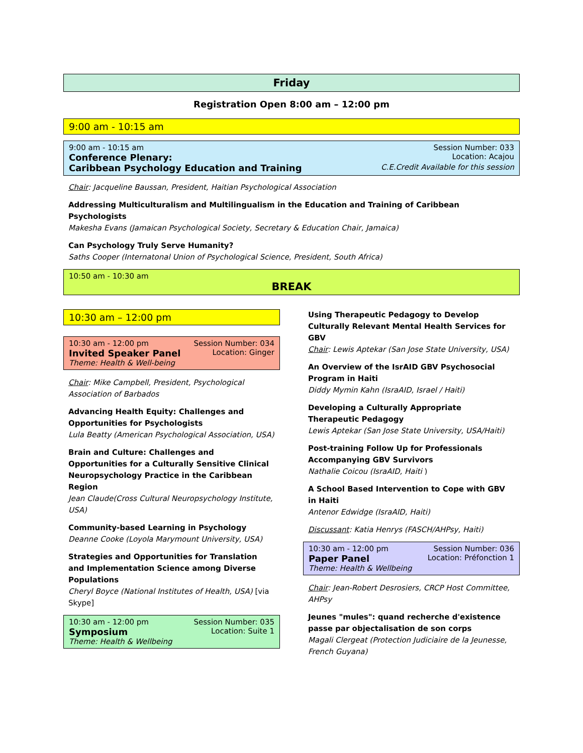Friday
Registration Open 8:00 am – 12:00 pm
9:00 am - 10:15 am
9:00 am - 10:15 am Session Number: 033
Conference Plenary: Location: Acajou
Caribbean Psychology Education and Training C.E.Credit Available for this session
Chair: Jacqueline Baussan, President, Haitian Psychological Association
Addressing Multiculturalism and Multilingualism in the Education and Training of Caribbean Psychologists
Makesha Evans (Jamaican Psychological Society, Secretary & Education Chair, Jamaica)
Can Psychology Truly Serve Humanity?
Saths Cooper (Internatonal Union of Psychological Science, President, South Africa)
10:50 am - 10:30 am
BREAK
10:30 am – 12:00 pm
10:30 am - 12:00 pm Session Number: 034
Invited Speaker Panel Location: Ginger
Theme: Health & Well-being
Chair: Mike Campbell, President, Psychological Association of Barbados
Advancing Health Equity: Challenges and Opportunities for Psychologists
Lula Beatty (American Psychological Association, USA)
Brain and Culture: Challenges and Opportunities for a Culturally Sensitive Clinical Neuropsychology Practice in the Caribbean Region
Jean Claude(Cross Cultural Neuropsychology Institute, USA)
Community-based Learning in Psychology
Deanne Cooke (Loyola Marymount University, USA)
Strategies and Opportunities for Translation and Implementation Science among Diverse Populations
Cheryl Boyce (National Institutes of Health, USA) [via Skype]
10:30 am - 12:00 pm Session Number: 035
Symposium Location: Suite 1
Theme: Health & Wellbeing
Using Therapeutic Pedagogy to Develop Culturally Relevant Mental Health Services for GBV
Chair: Lewis Aptekar (San Jose State University, USA)
An Overview of the IsrAID GBV Psychosocial Program in Haiti
Diddy Mymin Kahn (IsraAID, Israel / Haiti)
Developing a Culturally Appropriate Therapeutic Pedagogy
Lewis Aptekar (San Jose State University, USA/Haiti)
Post-training Follow Up for Professionals Accompanying GBV Survivors
Nathalie Coicou (IsraAID, Haiti )
A School Based Intervention to Cope with GBV in Haiti
Antenor Edwidge (IsraAID, Haiti)
Discussant: Katia Henrys (FASCH/AHPsy, Haiti)
10:30 am - 12:00 pm Session Number: 036
Paper Panel Location: Préfonction 1
Theme: Health & Wellbeing
Chair: Jean-Robert Desrosiers, CRCP Host Committee, AHPsy
Jeunes "mules": quand recherche d'existence passe par objectalisation de son corps
Magali Clergeat (Protection Judiciaire de la Jeunesse, French Guyana)